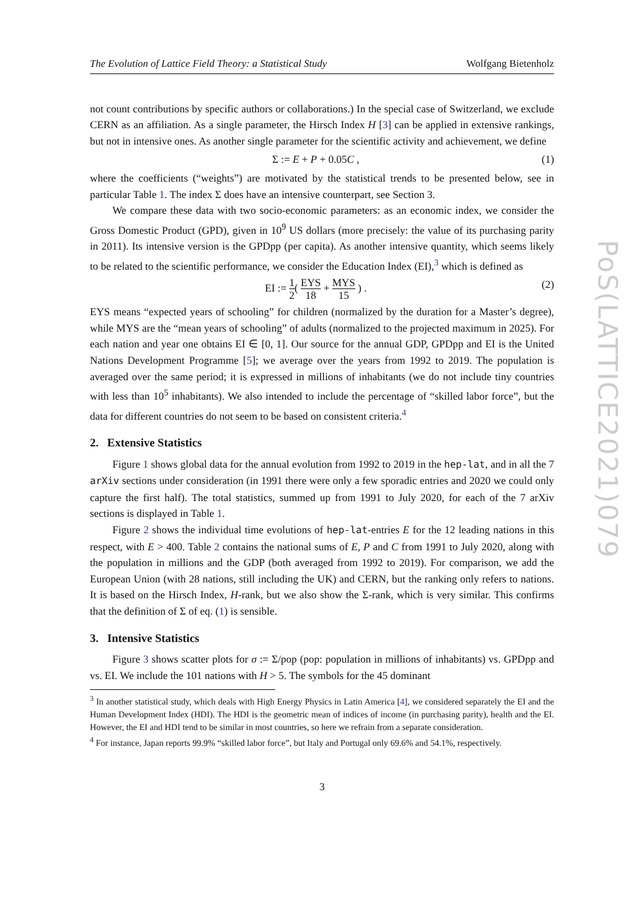The Evolution of Lattice Field Theory: a Statistical Study Wolfgang Bietenholz
not count contributions by specific authors or collaborations.) In the special case of Switzerland, we exclude CERN as an affiliation. As a single parameter, the Hirsch Index H [3] can be applied in extensive rankings, but not in intensive ones. As another single parameter for the scientific activity and achievement, we define
Σ := E + P + 0.05C , (1)
where the coefficients (“weights”) are motivated by the statistical trends to be presented below, see in particular Table 1. The index Σ does have an intensive counterpart, see Section 3.
We compare these data with two socio-economic parameters: as an economic index, we consider the Gross Domestic Product (GPD), given in 10<sup>9</sup> US dollars (more precisely: the value of its purchasing parity in 2011). Its intensive version is the GPDpp (per capita). As another intensive quantity, which seems likely to be related to the scientific performance, we consider the Education Index (EI),<sup>3</sup> which is defined as
EI := 1 2( EYS 18 + MYS 15 ) . (2)
EYS means “expected years of schooling” for children (normalized by the duration for a Master’s degree), while MYS are the “mean years of schooling” of adults (normalized to the projected maximum in 2025). For each nation and year one obtains EI ∈ [0, 1]. Our source for the annual GDP, GPDpp and EI is the United Nations Development Programme [5]; we average over the years from 1992 to 2019. The population is averaged over the same period; it is expressed in millions of inhabitants (we do not include tiny countries with less than 10<sup>5</sup> inhabitants). We also intended to include the percentage of “skilled labor force”, but the data for different countries do not seem to be based on consistent criteria.<sup>4</sup>
2. Extensive Statistics
Figure 1 shows global data for the annual evolution from 1992 to 2019 in the hep-lat, and in all the 7 arXiv sections under consideration (in 1991 there were only a few sporadic entries and 2020 we could only capture the first half). The total statistics, summed up from 1991 to July 2020, for each of the 7 arXiv sections is displayed in Table 1.
Figure 2 shows the individual time evolutions of hep-lat-entries E for the 12 leading nations in this respect, with E > 400. Table 2 contains the national sums of E, P and C from 1991 to July 2020, along with the population in millions and the GDP (both averaged from 1992 to 2019). For comparison, we add the European Union (with 28 nations, still including the UK) and CERN, but the ranking only refers to nations. It is based on the Hirsch Index, H-rank, but we also show the Σ-rank, which is very similar. This confirms that the definition of Σ of eq. (1) is sensible.
3. Intensive Statistics
Figure 3 shows scatter plots for σ := Σ/pop (pop: population in millions of inhabitants) vs. GPDpp and vs. EI. We include the 101 nations with H > 5. The symbols for the 45 dominant
<sup>3</sup> In another statistical study, which deals with High Energy Physics in Latin America [4], we considered separately the EI and the Human Development Index (HDI). The HDI is the geometric mean of indices of income (in purchasing parity), health and the EI. However, the EI and HDI tend to be similar in most countries, so here we refrain from a separate consideration.
<sup>4</sup> For instance, Japan reports 99.9% “skilled labor force”, but Italy and Portugal only 69.6% and 54.1%, respectively.
3
PoS(LATTICE2021)079